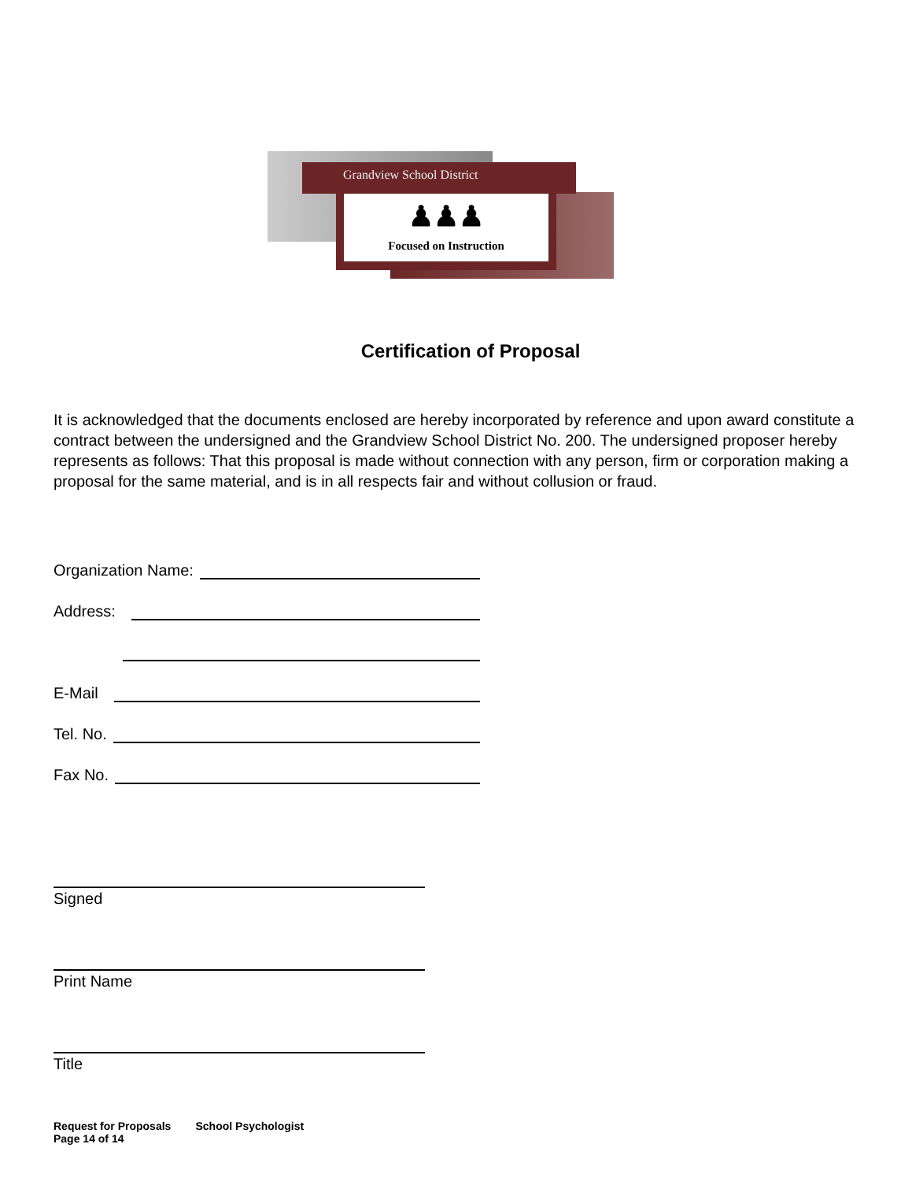Grandview School District
♟♟♟
Focused on Instruction
Certification of Proposal
It is acknowledged that the documents enclosed are hereby incorporated by reference and upon award constitute a contract between the undersigned and the Grandview School District No. 200. The undersigned proposer hereby represents as follows: That this proposal is made without connection with any person, firm or corporation making a proposal for the same material, and is in all respects fair and without collusion or fraud.
Organization Name:
Address:
E-Mail
Tel. No.
Fax No.
Signed
Print Name
Title
Request for Proposals School Psychologist
Page 14 of 14